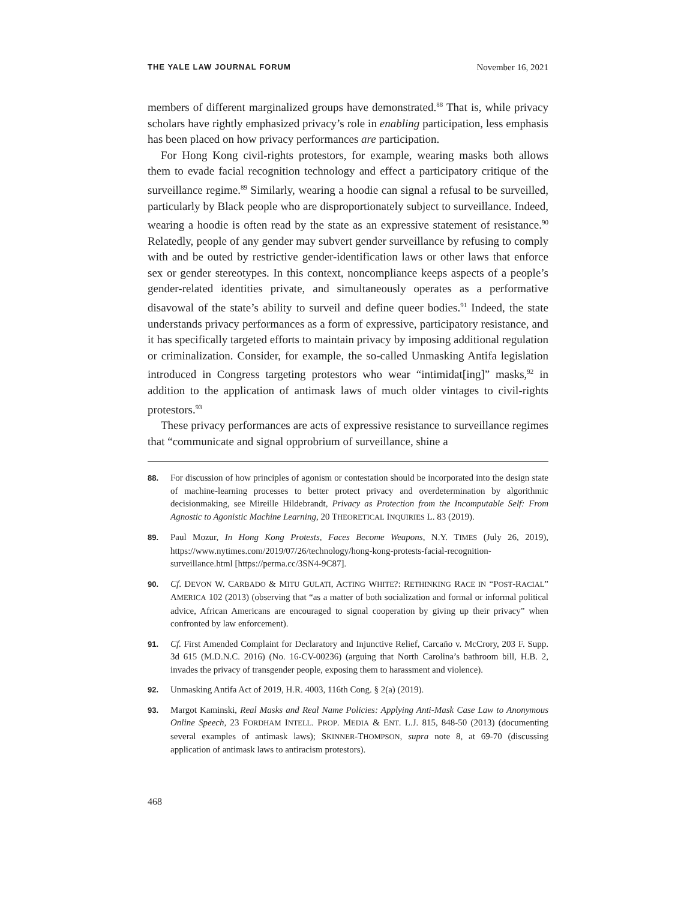THE YALE LAW JOURNAL FORUM November 16, 2021
members of different marginalized groups have demonstrated.<sup>88</sup> That is, while privacy scholars have rightly emphasized privacy’s role in enabling participation, less emphasis has been placed on how privacy performances are participation.
For Hong Kong civil-rights protestors, for example, wearing masks both allows them to evade facial recognition technology and effect a participatory critique of the surveillance regime.<sup>89</sup> Similarly, wearing a hoodie can signal a refusal to be surveilled, particularly by Black people who are disproportionately subject to surveillance. Indeed, wearing a hoodie is often read by the state as an expressive statement of resistance.<sup>90</sup> Relatedly, people of any gender may subvert gender surveillance by refusing to comply with and be outed by restrictive gender-identification laws or other laws that enforce sex or gender stereotypes. In this context, noncompliance keeps aspects of a people’s gender-related identities private, and simultaneously operates as a performative disavowal of the state’s ability to surveil and define queer bodies.<sup>91</sup> Indeed, the state understands privacy performances as a form of expressive, participatory resistance, and it has specifically targeted efforts to maintain privacy by imposing additional regulation or criminalization. Consider, for example, the so-called Unmasking Antifa legislation introduced in Congress targeting protestors who wear “intimidat[ing]” masks,<sup>92</sup> in addition to the application of antimask laws of much older vintages to civil-rights protestors.<sup>93</sup>
These privacy performances are acts of expressive resistance to surveillance regimes that “communicate and signal opprobrium of surveillance, shine a
88. For discussion of how principles of agonism or contestation should be incorporated into the design state of machine-learning processes to better protect privacy and overdetermination by algorithmic decisionmaking, see Mireille Hildebrandt, Privacy as Protection from the Incomputable Self: From Agnostic to Agonistic Machine Learning, 20 THEORETICAL INQUIRIES L. 83 (2019).
89. Paul Mozur, In Hong Kong Protests, Faces Become Weapons, N.Y. TIMES (July 26, 2019), https://www.nytimes.com/2019/07/26/technology/hong-kong-protests-facial-recognition-surveillance.html [https://perma.cc/3SN4-9C87].
90. Cf. DEVON W. CARBADO & MITU GULATI, ACTING WHITE?: RETHINKING RACE IN “POST-RACIAL” AMERICA 102 (2013) (observing that “as a matter of both socialization and formal or informal political advice, African Americans are encouraged to signal cooperation by giving up their privacy” when confronted by law enforcement).
91. Cf. First Amended Complaint for Declaratory and Injunctive Relief, Carcaño v. McCrory, 203 F. Supp. 3d 615 (M.D.N.C. 2016) (No. 16-CV-00236) (arguing that North Carolina’s bathroom bill, H.B. 2, invades the privacy of transgender people, exposing them to harassment and violence).
92. Unmasking Antifa Act of 2019, H.R. 4003, 116th Cong. § 2(a) (2019).
93. Margot Kaminski, Real Masks and Real Name Policies: Applying Anti-Mask Case Law to Anonymous Online Speech, 23 FORDHAM INTELL. PROP. MEDIA & ENT. L.J. 815, 848-50 (2013) (documenting several examples of antimask laws); SKINNER-THOMPSON, supra note 8, at 69-70 (discussing application of antimask laws to antiracism protestors).
468